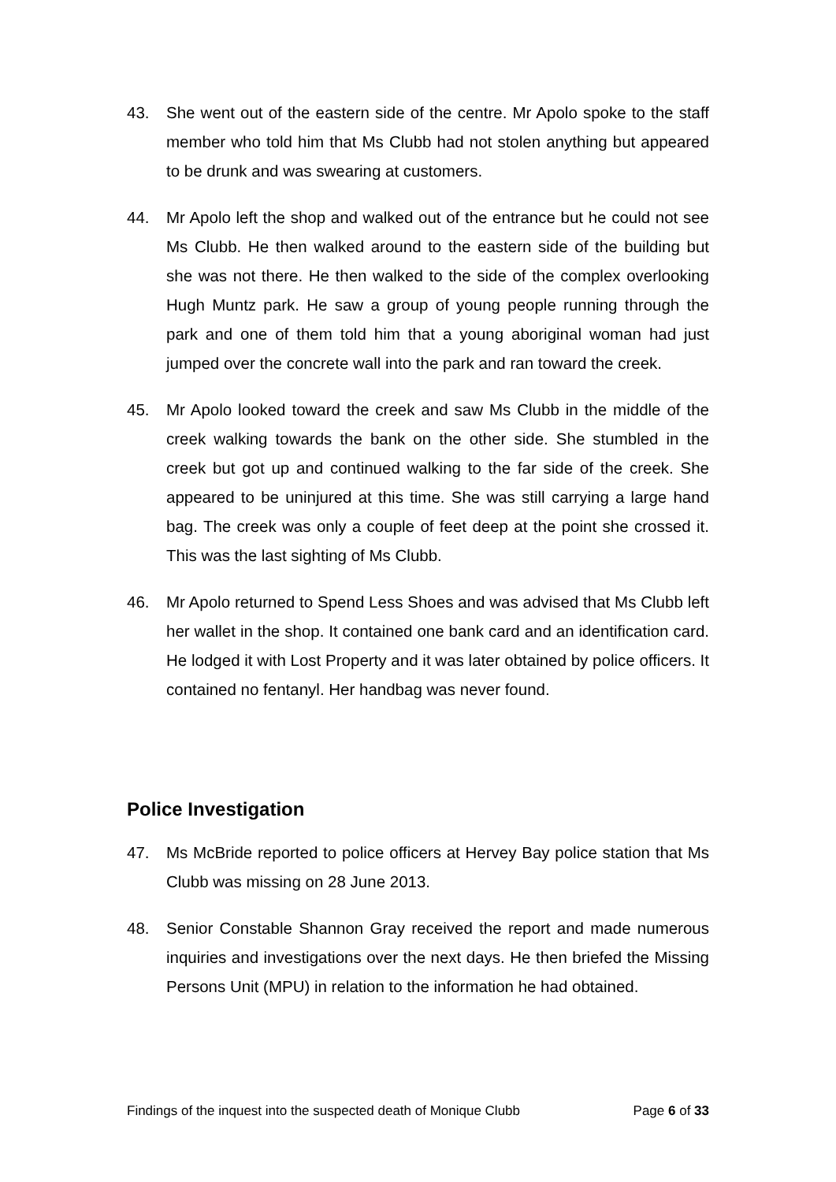43. She went out of the eastern side of the centre. Mr Apolo spoke to the staff member who told him that Ms Clubb had not stolen anything but appeared to be drunk and was swearing at customers.
44. Mr Apolo left the shop and walked out of the entrance but he could not see Ms Clubb. He then walked around to the eastern side of the building but she was not there. He then walked to the side of the complex overlooking Hugh Muntz park. He saw a group of young people running through the park and one of them told him that a young aboriginal woman had just jumped over the concrete wall into the park and ran toward the creek.
45. Mr Apolo looked toward the creek and saw Ms Clubb in the middle of the creek walking towards the bank on the other side. She stumbled in the creek but got up and continued walking to the far side of the creek. She appeared to be uninjured at this time. She was still carrying a large hand bag. The creek was only a couple of feet deep at the point she crossed it. This was the last sighting of Ms Clubb.
46. Mr Apolo returned to Spend Less Shoes and was advised that Ms Clubb left her wallet in the shop. It contained one bank card and an identification card. He lodged it with Lost Property and it was later obtained by police officers. It contained no fentanyl. Her handbag was never found.
Police Investigation
47. Ms McBride reported to police officers at Hervey Bay police station that Ms Clubb was missing on 28 June 2013.
48. Senior Constable Shannon Gray received the report and made numerous inquiries and investigations over the next days. He then briefed the Missing Persons Unit (MPU) in relation to the information he had obtained.
Findings of the inquest into the suspected death of Monique Clubb Page 6 of 33